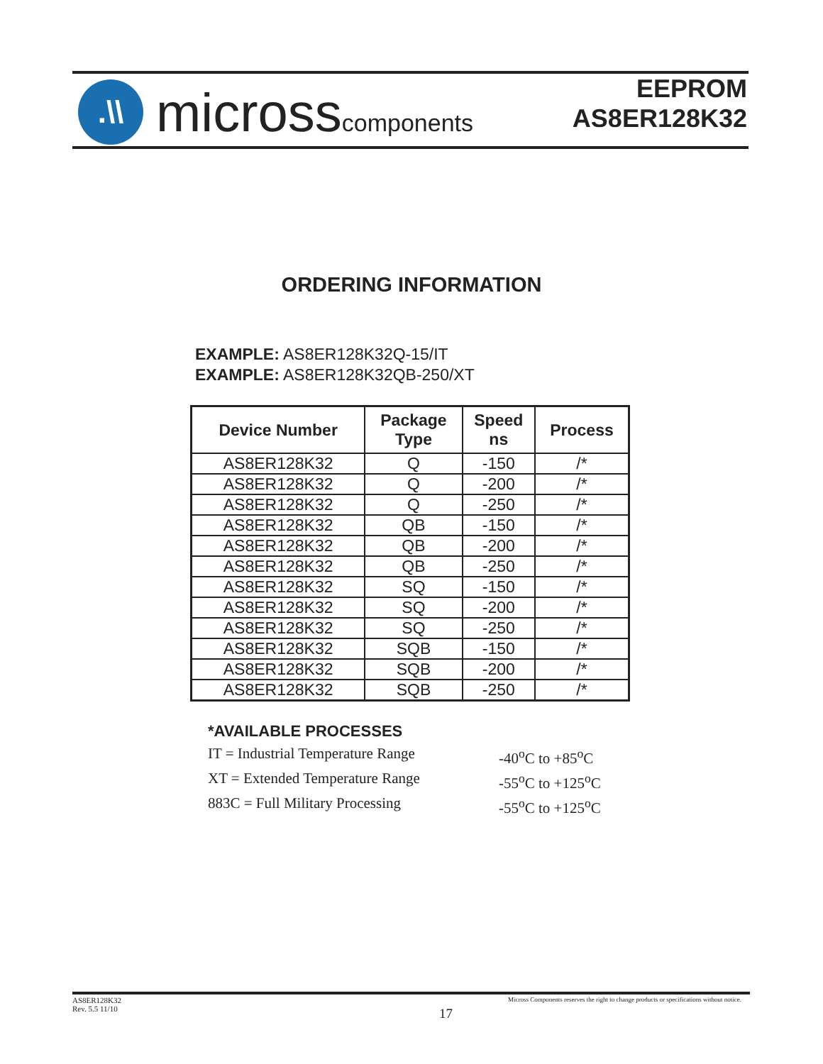.\\
microsscomponents
EEPROM
AS8ER128K32
ORDERING INFORMATION
EXAMPLE: AS8ER128K32Q-15/IT
EXAMPLE: AS8ER128K32QB-250/XT
| Device Number | Package Type | Speed ns | Process |
| --- | --- | --- | --- |
| AS8ER128K32 | Q | -150 | /* |
| AS8ER128K32 | Q | -200 | /* |
| AS8ER128K32 | Q | -250 | /* |
| AS8ER128K32 | QB | -150 | /* |
| AS8ER128K32 | QB | -200 | /* |
| AS8ER128K32 | QB | -250 | /* |
| AS8ER128K32 | SQ | -150 | /* |
| AS8ER128K32 | SQ | -200 | /* |
| AS8ER128K32 | SQ | -250 | /* |
| AS8ER128K32 | SQB | -150 | /* |
| AS8ER128K32 | SQB | -200 | /* |
| AS8ER128K32 | SQB | -250 | /* |
*AVAILABLE PROCESSES
IT = Industrial Temperature Range -40<sup>o</sup>C to +85<sup>o</sup>C
XT = Extended Temperature Range -55<sup>o</sup>C to +125<sup>o</sup>C
883C = Full Military Processing -55<sup>o</sup>C to +125<sup>o</sup>C
AS8ER128K32
Rev. 5.5 11/10
17
Micross Components reserves the right to change products or specifications without notice.